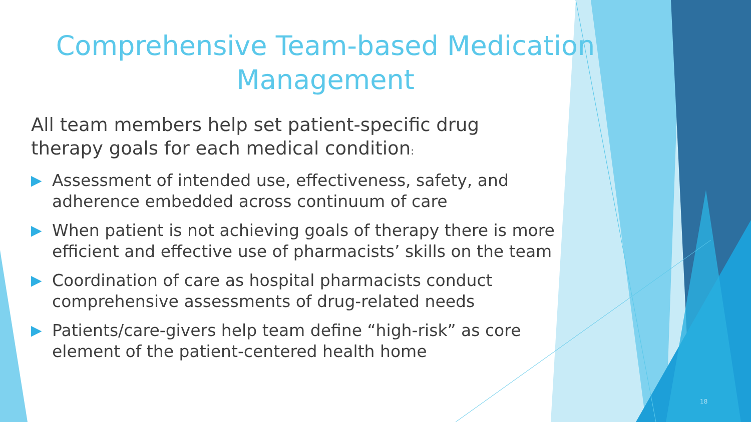Comprehensive Team-based Medication Management
All team members help set patient-specific drug therapy goals for each medical condition:
▶ Assessment of intended use, effectiveness, safety, and adherence embedded across continuum of care
▶ When patient is not achieving goals of therapy there is more efficient and effective use of pharmacists’ skills on the team
▶ Coordination of care as hospital pharmacists conduct comprehensive assessments of drug-related needs
▶ Patients/care-givers help team define “high-risk” as core element of the patient-centered health home
18